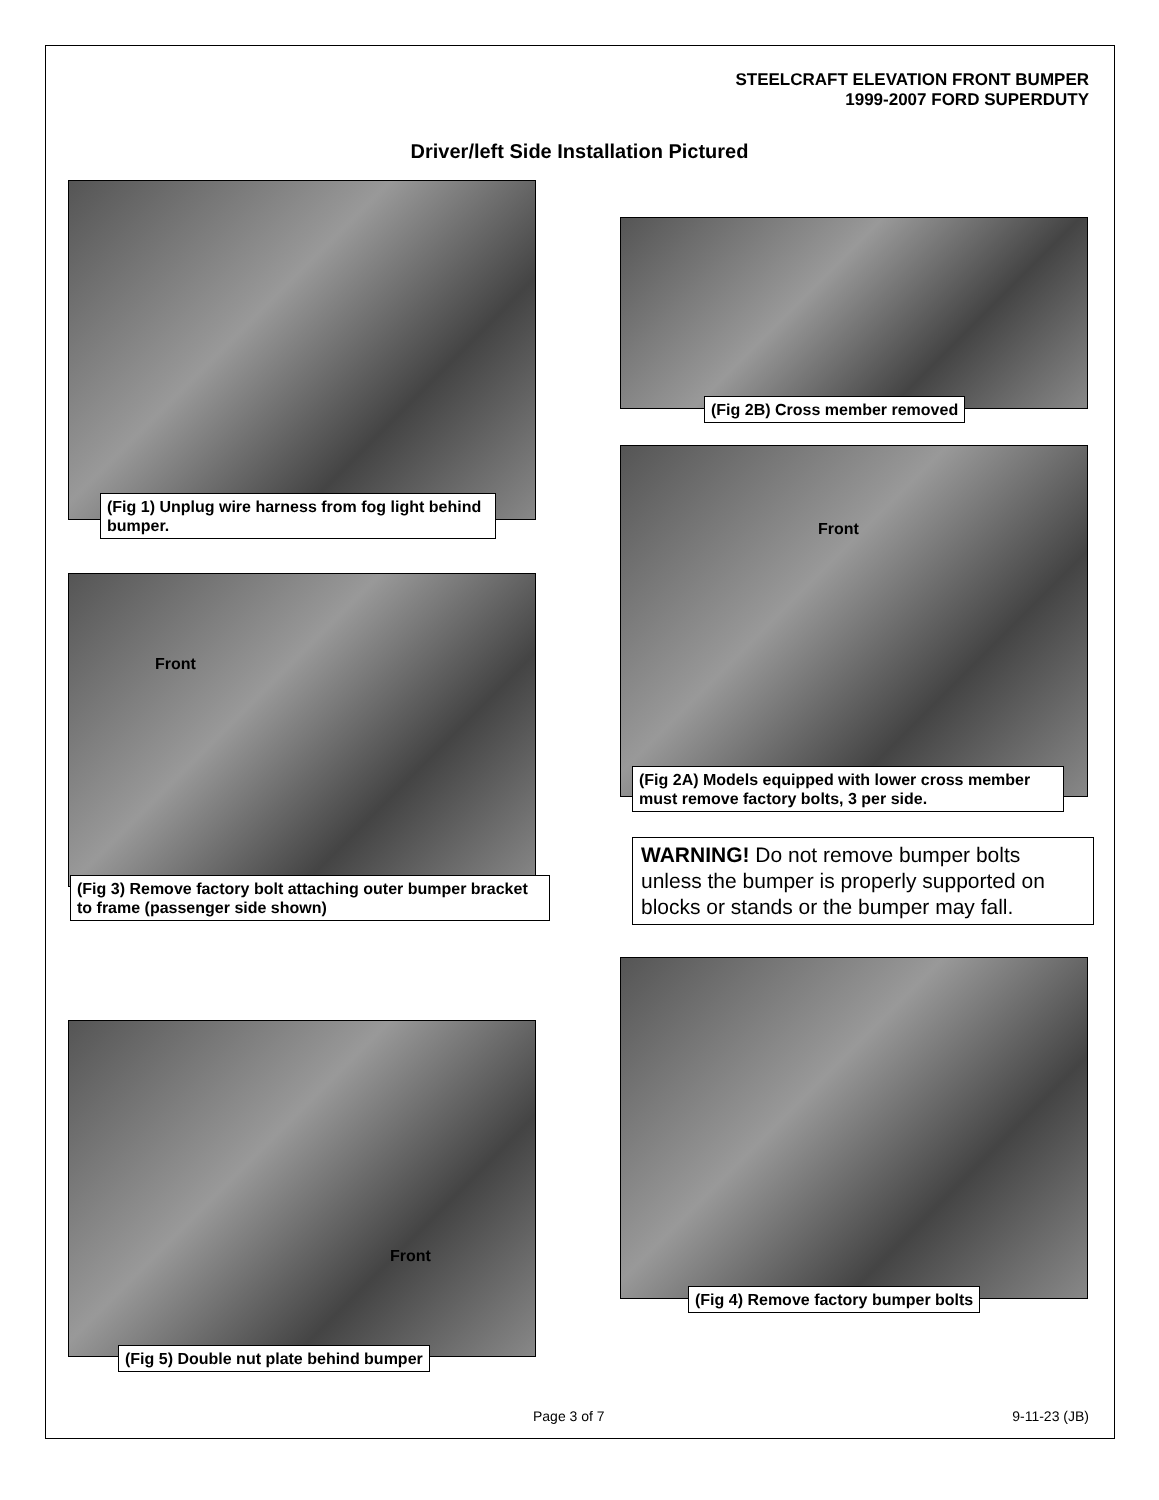STEELCRAFT ELEVATION FRONT BUMPER
1999-2007 FORD SUPERDUTY
Driver/left Side Installation Pictured
(Fig 1) Unplug wire harness from fog light behind bumper.
(Fig 2B) Cross member removed
Front
(Fig 2A) Models equipped with lower cross member must remove factory bolts, 3 per side.
WARNING! Do not remove bumper bolts unless the bumper is properly supported on blocks or stands or the bumper may fall.
Front
(Fig 3) Remove factory bolt attaching outer bumper bracket to frame (passenger side shown)
(Fig 4) Remove factory bumper bolts
Front
(Fig 5) Double nut plate behind bumper
Page 3 of 7 9-11-23 (JB)